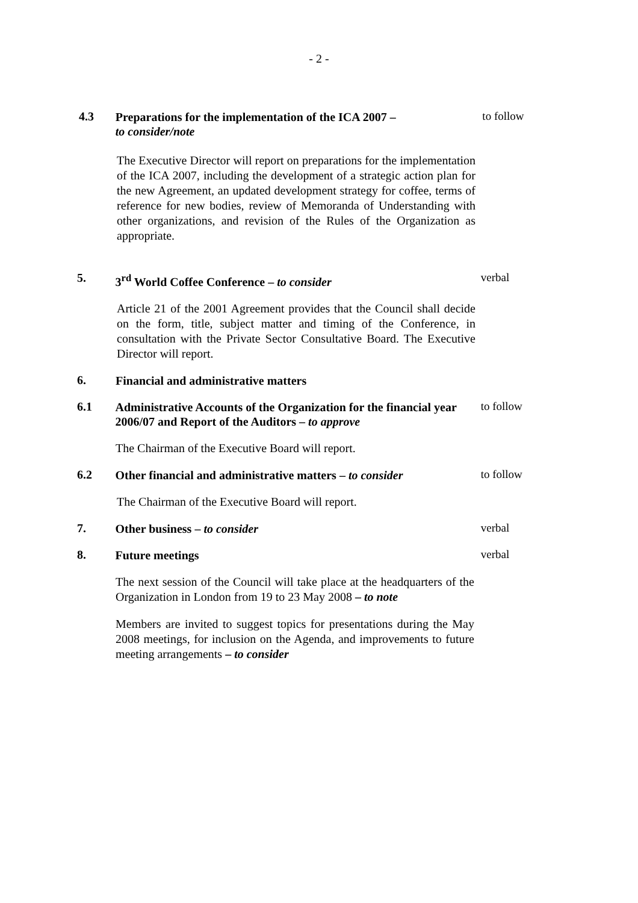- 2 -
4.3
Preparations for the implementation of the ICA 2007 –
to consider/note
to follow
The Executive Director will report on preparations for the implementation of the ICA 2007, including the development of a strategic action plan for the new Agreement, an updated development strategy for coffee, terms of reference for new bodies, review of Memoranda of Understanding with other organizations, and revision of the Rules of the Organization as appropriate.
5.
3<sup>rd</sup> World Coffee Conference – to consider
verbal
Article 21 of the 2001 Agreement provides that the Council shall decide on the form, title, subject matter and timing of the Conference, in consultation with the Private Sector Consultative Board. The Executive Director will report.
6.
Financial and administrative matters
6.1
Administrative Accounts of the Organization for the financial year 2006/07 and Report of the Auditors – to approve
to follow
The Chairman of the Executive Board will report.
6.2
Other financial and administrative matters – to consider
to follow
The Chairman of the Executive Board will report.
7.
Other business – to consider
verbal
8.
Future meetings
verbal
The next session of the Council will take place at the headquarters of the Organization in London from 19 to 23 May 2008 – to note
Members are invited to suggest topics for presentations during the May 2008 meetings, for inclusion on the Agenda, and improvements to future meeting arrangements – to consider